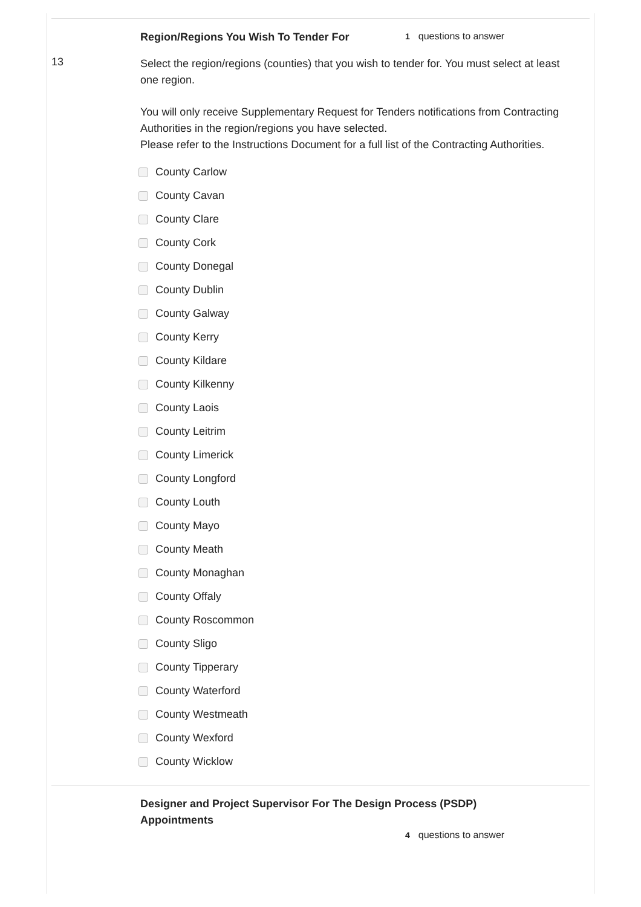Region/Regions You Wish To Tender For
1 questions to answer
13
Select the region/regions (counties) that you wish to tender for. You must select at least one region.
You will only receive Supplementary Request for Tenders notifications from Contracting Authorities in the region/regions you have selected.
Please refer to the Instructions Document for a full list of the Contracting Authorities.
County Carlow
County Cavan
County Clare
County Cork
County Donegal
County Dublin
County Galway
County Kerry
County Kildare
County Kilkenny
County Laois
County Leitrim
County Limerick
County Longford
County Louth
County Mayo
County Meath
County Monaghan
County Offaly
County Roscommon
County Sligo
County Tipperary
County Waterford
County Westmeath
County Wexford
County Wicklow
Designer and Project Supervisor For The Design Process (PSDP) Appointments
4 questions to answer